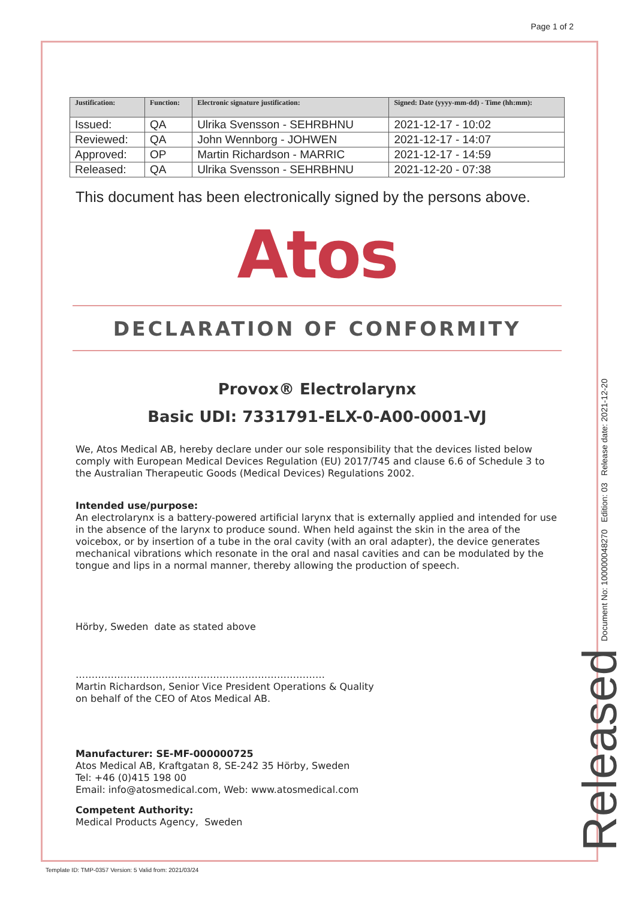Page 1 of 2
| Justification: | Function: | Electronic signature justification: | Signed: Date (yyyy-mm-dd) - Time (hh:mm): |
| --- | --- | --- | --- |
| Issued: | QA | Ulrika Svensson - SEHRBHNU | 2021-12-17 - 10:02 |
| Reviewed: | QA | John Wennborg - JOHWEN | 2021-12-17 - 14:07 |
| Approved: | OP | Martin Richardson - MARRIC | 2021-12-17 - 14:59 |
| Released: | QA | Ulrika Svensson - SEHRBHNU | 2021-12-20 - 07:38 |
This document has been electronically signed by the persons above.
Atos
DECLARATION OF CONFORMITY
Provox® Electrolarynx
Basic UDI: 7331791-ELX-0-A00-0001-VJ
We, Atos Medical AB, hereby declare under our sole responsibility that the devices listed below comply with European Medical Devices Regulation (EU) 2017/745 and clause 6.6 of Schedule 3 to the Australian Therapeutic Goods (Medical Devices) Regulations 2002.
Intended use/purpose:
An electrolarynx is a battery-powered artificial larynx that is externally applied and intended for use in the absence of the larynx to produce sound. When held against the skin in the area of the voicebox, or by insertion of a tube in the oral cavity (with an oral adapter), the device generates mechanical vibrations which resonate in the oral and nasal cavities and can be modulated by the tongue and lips in a normal manner, thereby allowing the production of speech.
Hörby, Sweden date as stated above
……………………………………………………………………
Martin Richardson, Senior Vice President Operations & Quality
on behalf of the CEO of Atos Medical AB.
Manufacturer: SE-MF-000000725
Atos Medical AB, Kraftgatan 8, SE-242 35 Hörby, Sweden
Tel: +46 (0)415 198 00
Email: info@atosmedical.com, Web: www.atosmedical.com
Competent Authority:
Medical Products Agency, Sweden
Document No: 100000048270 Edition: 03 Release date: 2021-12-20
Released
Template ID: TMP-0357 Version: 5 Valid from: 2021/03/24